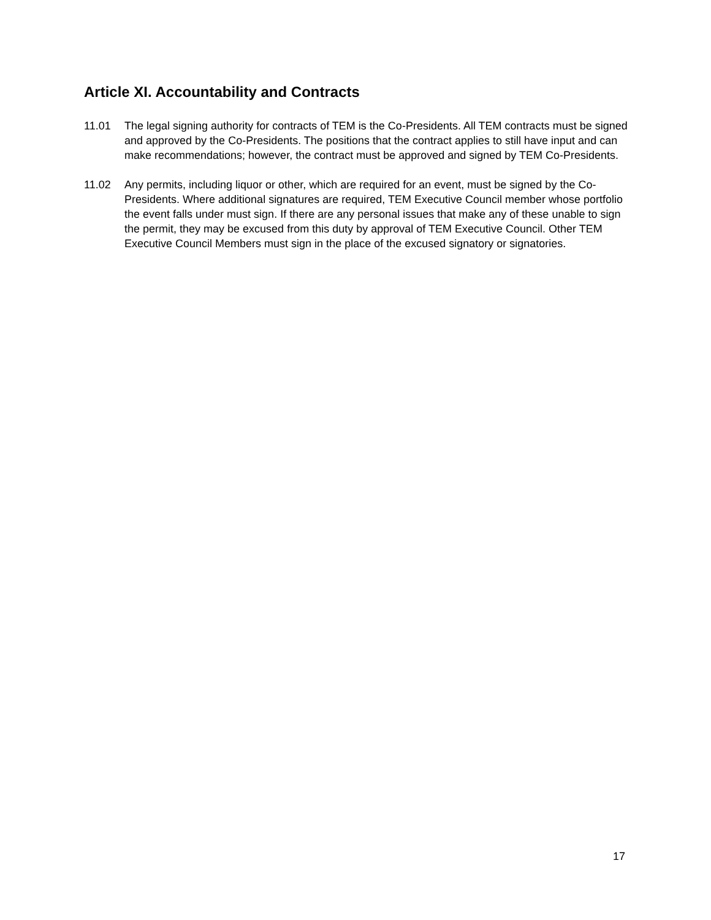Article XI. Accountability and Contracts
11.01 The legal signing authority for contracts of TEM is the Co-Presidents. All TEM contracts must be signed and approved by the Co-Presidents. The positions that the contract applies to still have input and can make recommendations; however, the contract must be approved and signed by TEM Co-Presidents.
11.02 Any permits, including liquor or other, which are required for an event, must be signed by the Co-Presidents. Where additional signatures are required, TEM Executive Council member whose portfolio the event falls under must sign. If there are any personal issues that make any of these unable to sign the permit, they may be excused from this duty by approval of TEM Executive Council. Other TEM Executive Council Members must sign in the place of the excused signatory or signatories.
17